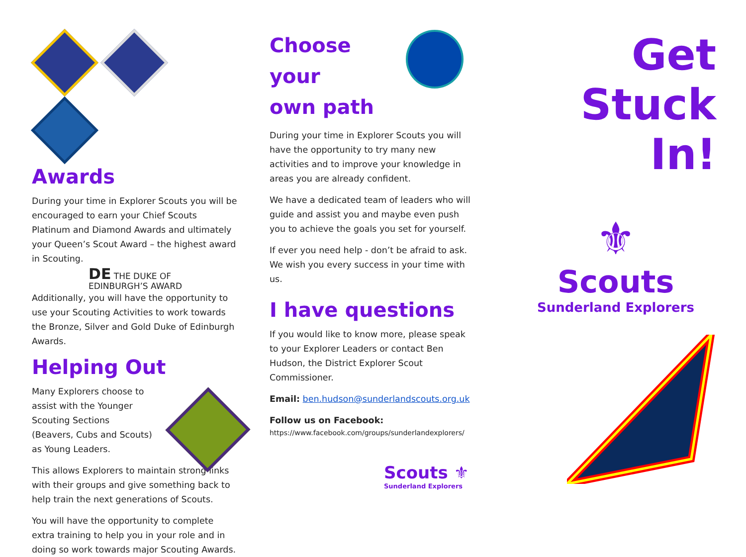Awards
During your time in Explorer Scouts you will be encouraged to earn your Chief Scouts Platinum and Diamond Awards and ultimately your Queen’s Scout Award – the highest award in Scouting.
DE THE DUKE OF
EDINBURGH’S AWARD
Additionally, you will have the opportunity to use your Scouting Activities to work towards the Bronze, Silver and Gold Duke of Edinburgh Awards.
Helping Out
Many Explorers choose to assist with the Younger Scouting Sections (Beavers, Cubs and Scouts) as Young Leaders.
This allows Explorers to maintain strong links with their groups and give something back to help train the next generations of Scouts.
You will have the opportunity to complete extra training to help you in your role and in doing so work towards major Scouting Awards.
Choose your
own path
During your time in Explorer Scouts you will have the opportunity to try many new activities and to improve your knowledge in areas you are already confident.
We have a dedicated team of leaders who will guide and assist you and maybe even push you to achieve the goals you set for yourself.
If ever you need help - don’t be afraid to ask. We wish you every success in your time with us.
I have questions
If you would like to know more, please speak to your Explorer Leaders or contact Ben Hudson, the District Explorer Scout Commissioner.
Email: ben.hudson@sunderlandscouts.org.uk
Follow us on Facebook:
https://www.facebook.com/groups/sunderlandexplorers/
Scouts ⚜
Sunderland Explorers
Get
Stuck
In!
⚜
Scouts
Sunderland Explorers